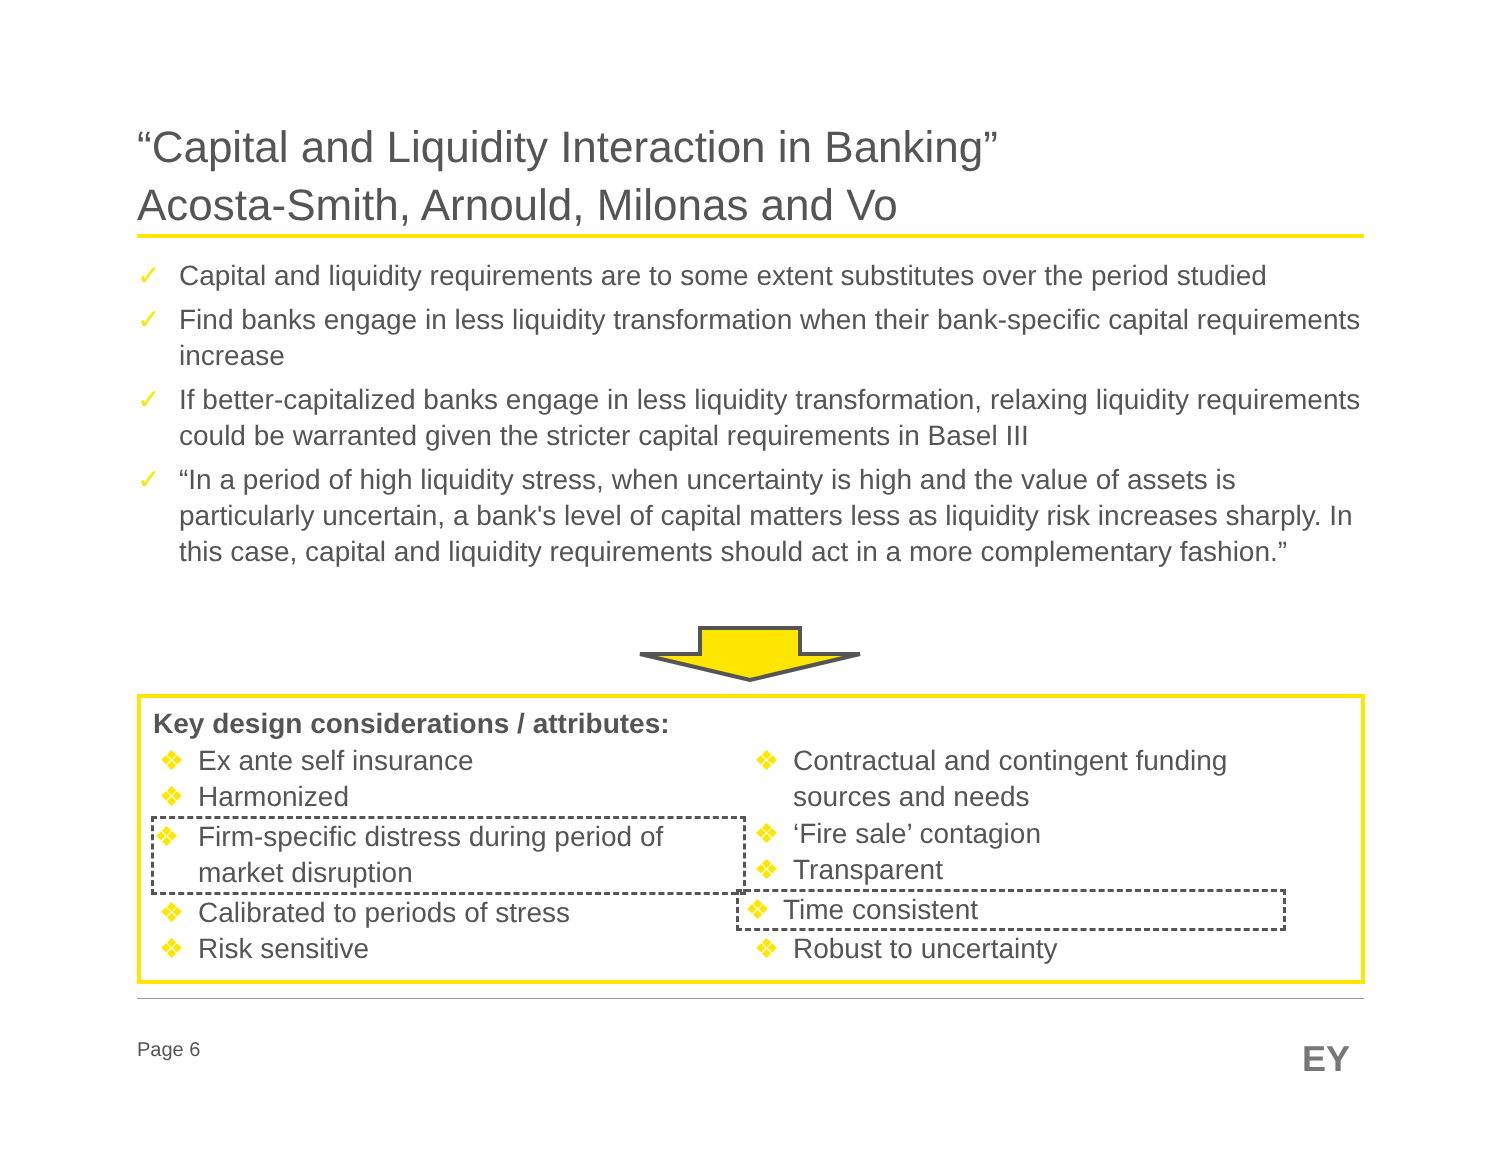“Capital and Liquidity Interaction in Banking”
Acosta-Smith, Arnould, Milonas and Vo
✓ Capital and liquidity requirements are to some extent substitutes over the period studied
✓ Find banks engage in less liquidity transformation when their bank-specific capital requirements increase
✓ If better-capitalized banks engage in less liquidity transformation, relaxing liquidity requirements could be warranted given the stricter capital requirements in Basel III
✓ “In a period of high liquidity stress, when uncertainty is high and the value of assets is particularly uncertain, a bank's level of capital matters less as liquidity risk increases sharply. In this case, capital and liquidity requirements should act in a more complementary fashion.”
Key design considerations / attributes:
❖ Ex ante self insurance
❖ Harmonized
❖ Firm-specific distress during period of market disruption
❖ Calibrated to periods of stress
❖ Risk sensitive
❖ Contractual and contingent funding sources and needs
❖ ‘Fire sale’ contagion
❖ Transparent
❖ Time consistent
❖ Robust to uncertainty
Page 6 EY